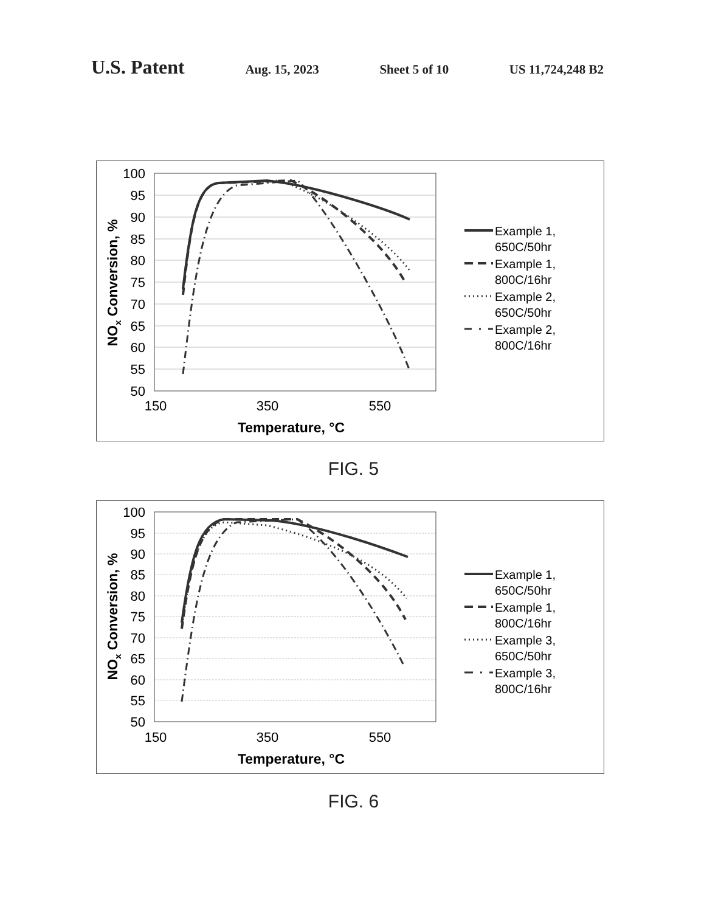U.S. Patent
Aug. 15, 2023 Sheet 5 of 10 US 11,724,248 B2
100
95
90
85
80
75
70
65
60
55
50
150
350
550
Temperature, °C
NOx Conversion, %
Example 1,
650C/50hr
Example 1,
800C/16hr
Example 2,
650C/50hr
Example 2,
800C/16hr
FIG. 5
100
95
90
85
80
75
70
65
60
55
50
150
350
550
Temperature, °C
NOx Conversion, %
Example 1,
650C/50hr
Example 1,
800C/16hr
Example 3,
650C/50hr
Example 3,
800C/16hr
FIG. 6